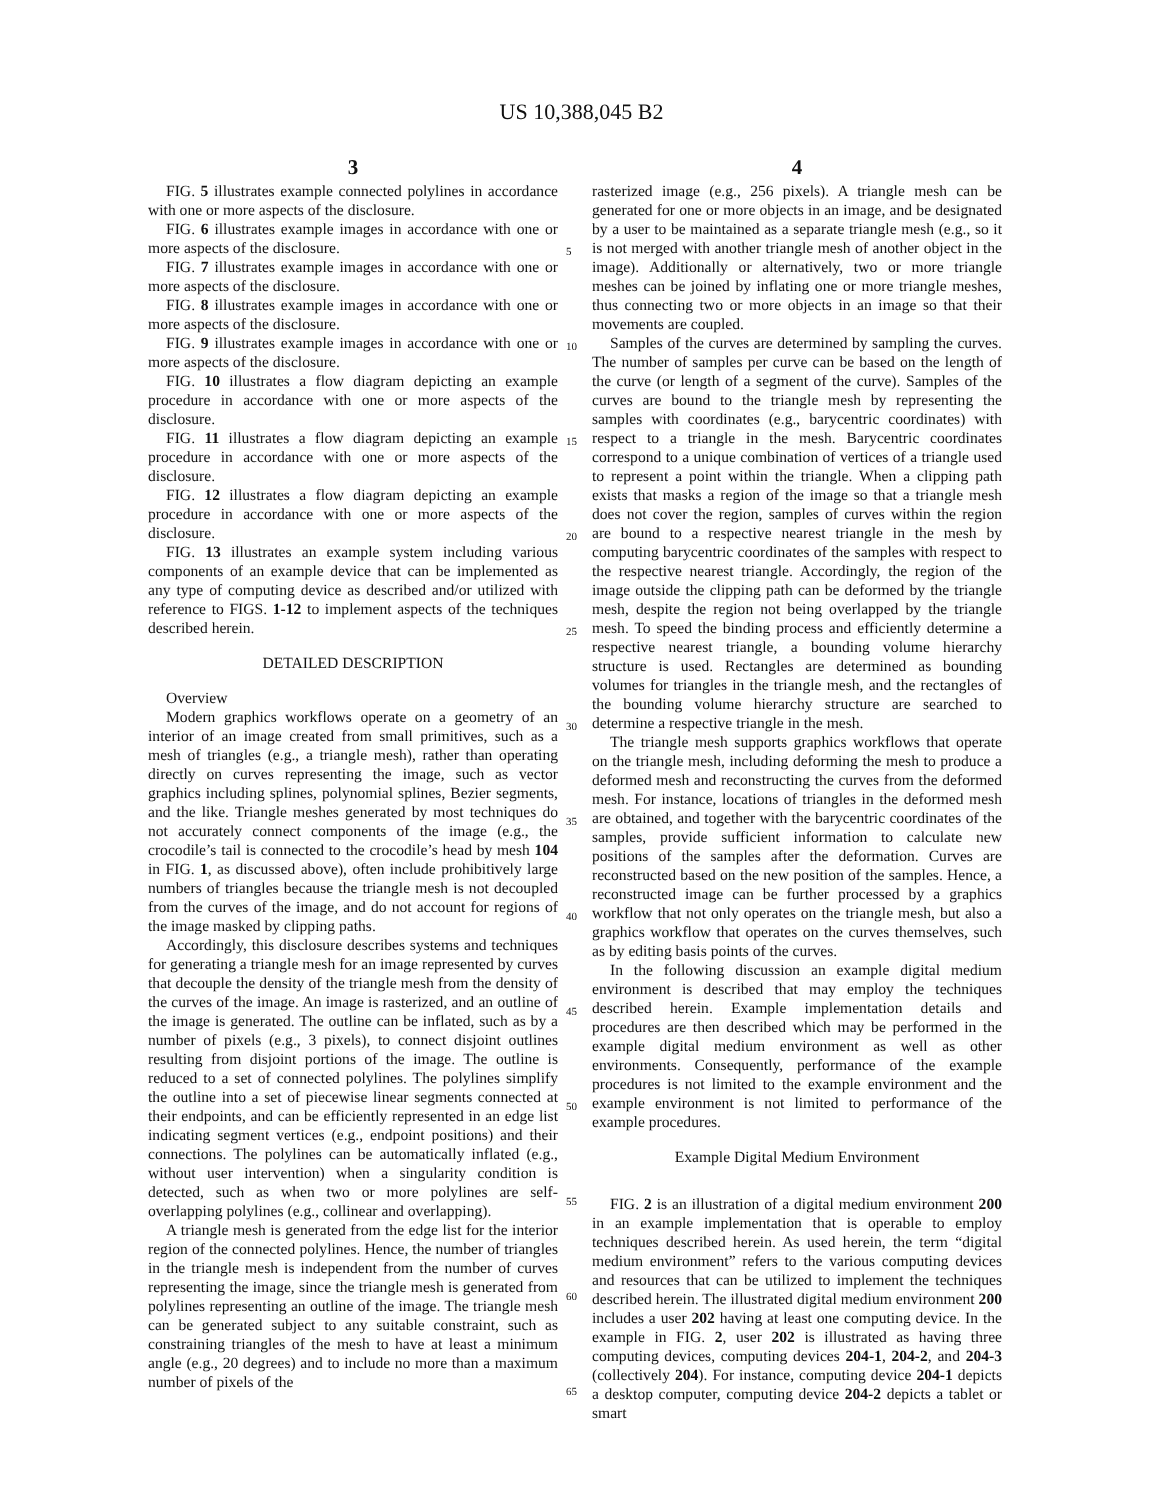US 10,388,045 B2
3
FIG. 5 illustrates example connected polylines in accordance with one or more aspects of the disclosure.
FIG. 6 illustrates example images in accordance with one or more aspects of the disclosure.
FIG. 7 illustrates example images in accordance with one or more aspects of the disclosure.
FIG. 8 illustrates example images in accordance with one or more aspects of the disclosure.
FIG. 9 illustrates example images in accordance with one or more aspects of the disclosure.
FIG. 10 illustrates a flow diagram depicting an example procedure in accordance with one or more aspects of the disclosure.
FIG. 11 illustrates a flow diagram depicting an example procedure in accordance with one or more aspects of the disclosure.
FIG. 12 illustrates a flow diagram depicting an example procedure in accordance with one or more aspects of the disclosure.
FIG. 13 illustrates an example system including various components of an example device that can be implemented as any type of computing device as described and/or utilized with reference to FIGS. 1-12 to implement aspects of the techniques described herein.
DETAILED DESCRIPTION
Overview
Modern graphics workflows operate on a geometry of an interior of an image created from small primitives, such as a mesh of triangles (e.g., a triangle mesh), rather than operating directly on curves representing the image, such as vector graphics including splines, polynomial splines, Bezier segments, and the like. Triangle meshes generated by most techniques do not accurately connect components of the image (e.g., the crocodile’s tail is connected to the crocodile’s head by mesh 104 in FIG. 1, as discussed above), often include prohibitively large numbers of triangles because the triangle mesh is not decoupled from the curves of the image, and do not account for regions of the image masked by clipping paths.
Accordingly, this disclosure describes systems and techniques for generating a triangle mesh for an image represented by curves that decouple the density of the triangle mesh from the density of the curves of the image. An image is rasterized, and an outline of the image is generated. The outline can be inflated, such as by a number of pixels (e.g., 3 pixels), to connect disjoint outlines resulting from disjoint portions of the image. The outline is reduced to a set of connected polylines. The polylines simplify the outline into a set of piecewise linear segments connected at their endpoints, and can be efficiently represented in an edge list indicating segment vertices (e.g., endpoint positions) and their connections. The polylines can be automatically inflated (e.g., without user intervention) when a singularity condition is detected, such as when two or more polylines are self-overlapping polylines (e.g., collinear and overlapping).
A triangle mesh is generated from the edge list for the interior region of the connected polylines. Hence, the number of triangles in the triangle mesh is independent from the number of curves representing the image, since the triangle mesh is generated from polylines representing an outline of the image. The triangle mesh can be generated subject to any suitable constraint, such as constraining triangles of the mesh to have at least a minimum angle (e.g., 20 degrees) and to include no more than a maximum number of pixels of the
5
10
15
20
25
30
35
40
45
50
55
60
65
4
rasterized image (e.g., 256 pixels). A triangle mesh can be generated for one or more objects in an image, and be designated by a user to be maintained as a separate triangle mesh (e.g., so it is not merged with another triangle mesh of another object in the image). Additionally or alternatively, two or more triangle meshes can be joined by inflating one or more triangle meshes, thus connecting two or more objects in an image so that their movements are coupled.
Samples of the curves are determined by sampling the curves. The number of samples per curve can be based on the length of the curve (or length of a segment of the curve). Samples of the curves are bound to the triangle mesh by representing the samples with coordinates (e.g., barycentric coordinates) with respect to a triangle in the mesh. Barycentric coordinates correspond to a unique combination of vertices of a triangle used to represent a point within the triangle. When a clipping path exists that masks a region of the image so that a triangle mesh does not cover the region, samples of curves within the region are bound to a respective nearest triangle in the mesh by computing barycentric coordinates of the samples with respect to the respective nearest triangle. Accordingly, the region of the image outside the clipping path can be deformed by the triangle mesh, despite the region not being overlapped by the triangle mesh. To speed the binding process and efficiently determine a respective nearest triangle, a bounding volume hierarchy structure is used. Rectangles are determined as bounding volumes for triangles in the triangle mesh, and the rectangles of the bounding volume hierarchy structure are searched to determine a respective triangle in the mesh.
The triangle mesh supports graphics workflows that operate on the triangle mesh, including deforming the mesh to produce a deformed mesh and reconstructing the curves from the deformed mesh. For instance, locations of triangles in the deformed mesh are obtained, and together with the barycentric coordinates of the samples, provide sufficient information to calculate new positions of the samples after the deformation. Curves are reconstructed based on the new position of the samples. Hence, a reconstructed image can be further processed by a graphics workflow that not only operates on the triangle mesh, but also a graphics workflow that operates on the curves themselves, such as by editing basis points of the curves.
In the following discussion an example digital medium environment is described that may employ the techniques described herein. Example implementation details and procedures are then described which may be performed in the example digital medium environment as well as other environments. Consequently, performance of the example procedures is not limited to the example environment and the example environment is not limited to performance of the example procedures.
Example Digital Medium Environment
FIG. 2 is an illustration of a digital medium environment 200 in an example implementation that is operable to employ techniques described herein. As used herein, the term “digital medium environment” refers to the various computing devices and resources that can be utilized to implement the techniques described herein. The illustrated digital medium environment 200 includes a user 202 having at least one computing device. In the example in FIG. 2, user 202 is illustrated as having three computing devices, computing devices 204-1, 204-2, and 204-3 (collectively 204). For instance, computing device 204-1 depicts a desktop computer, computing device 204-2 depicts a tablet or smart